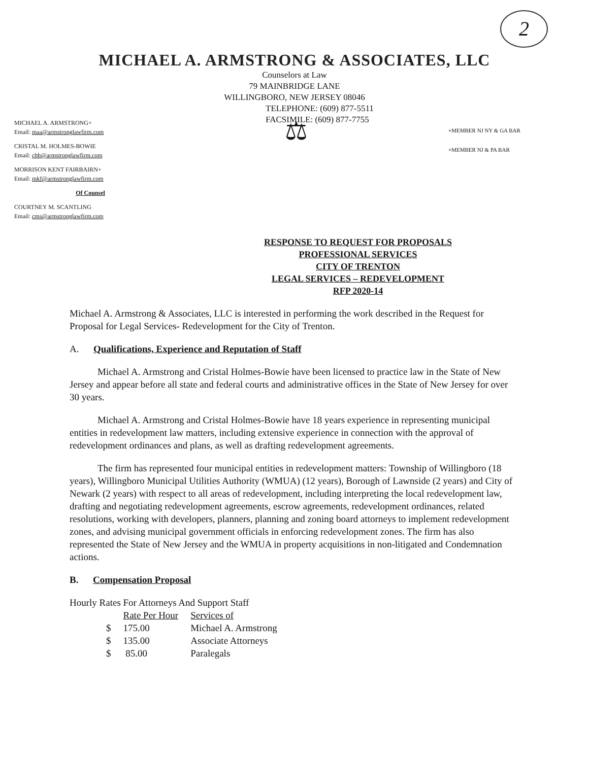2
MICHAEL A. ARMSTRONG & ASSOCIATES, LLC
Counselors at Law
79 MAINBRIDGE LANE
WILLINGBORO, NEW JERSEY 08046
MICHAEL A. ARMSTRONG+
Email: maa@armstronglawfirm.com
CRISTAL M. HOLMES-BOWIE
Email: chb@armstronglawfirm.com
MORRISON KENT FAIRBAIRN+
Email: mkf@armstronglawfirm.com
Of Counsel
COURTNEY M. SCANTLING
Email: cms@armstronglawfirm.com
TELEPHONE: (609) 877-5511
FACSIMILE: (609) 877-7755
⚖
+MEMBER NJ NY & GA BAR
+MEMBER NJ & PA BAR
RESPONSE TO REQUEST FOR PROPOSALS
PROFESSIONAL SERVICES
CITY OF TRENTON
LEGAL SERVICES – REDEVELOPMENT
RFP 2020-14
Michael A. Armstrong & Associates, LLC is interested in performing the work described in the Request for Proposal for Legal Services- Redevelopment for the City of Trenton.
A. Qualifications, Experience and Reputation of Staff
Michael A. Armstrong and Cristal Holmes-Bowie have been licensed to practice law in the State of New Jersey and appear before all state and federal courts and administrative offices in the State of New Jersey for over 30 years.
Michael A. Armstrong and Cristal Holmes-Bowie have 18 years experience in representing municipal entities in redevelopment law matters, including extensive experience in connection with the approval of redevelopment ordinances and plans, as well as drafting redevelopment agreements.
The firm has represented four municipal entities in redevelopment matters: Township of Willingboro (18 years), Willingboro Municipal Utilities Authority (WMUA) (12 years), Borough of Lawnside (2 years) and City of Newark (2 years) with respect to all areas of redevelopment, including interpreting the local redevelopment law, drafting and negotiating redevelopment agreements, escrow agreements, redevelopment ordinances, related resolutions, working with developers, planners, planning and zoning board attorneys to implement redevelopment zones, and advising municipal government officials in enforcing redevelopment zones. The firm has also represented the State of New Jersey and the WMUA in property acquisitions in non-litigated and Condemnation actions.
B. Compensation Proposal
Hourly Rates For Attorneys And Support Staff
| | Rate Per Hour | Services of |
| --- | --- | --- |
| $ | 175.00 | Michael A. Armstrong |
| $ | 135.00 | Associate Attorneys |
| $ | 85.00 | Paralegals |